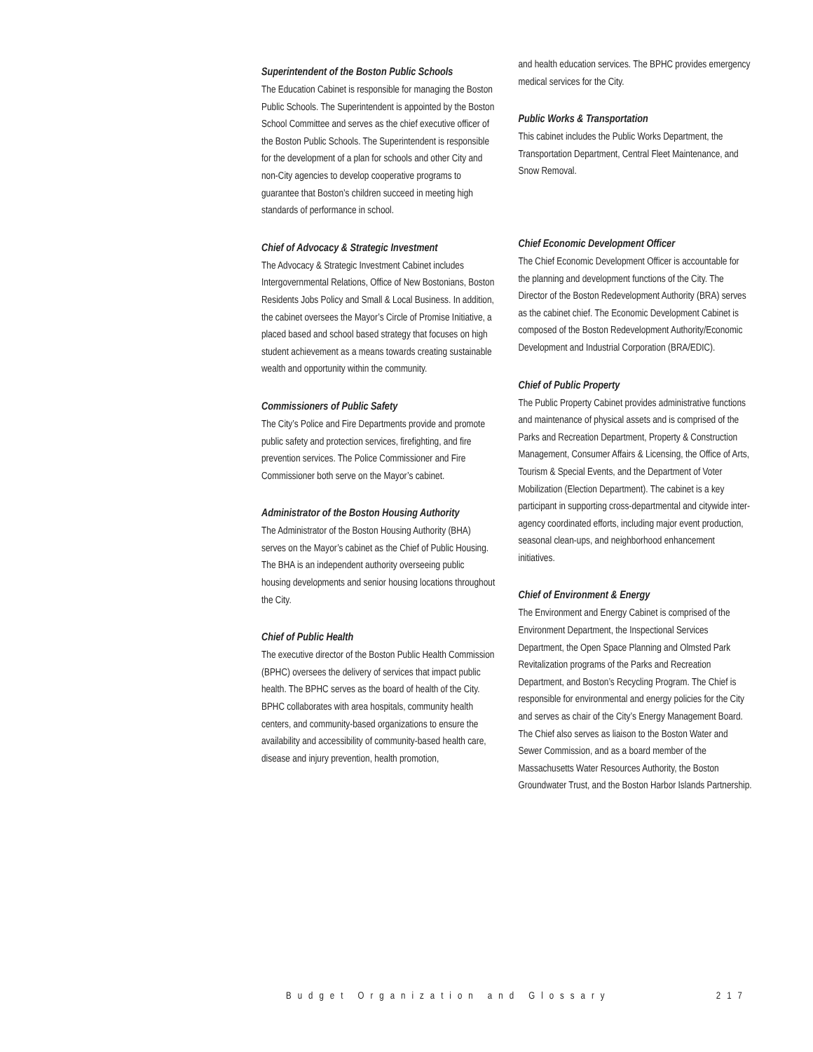Superintendent of the Boston Public Schools
The Education Cabinet is responsible for managing the Boston Public Schools. The Superintendent is appointed by the Boston School Committee and serves as the chief executive officer of the Boston Public Schools. The Superintendent is responsible for the development of a plan for schools and other City and non-City agencies to develop cooperative programs to guarantee that Boston’s children succeed in meeting high standards of performance in school.
Chief of Advocacy & Strategic Investment
The Advocacy & Strategic Investment Cabinet includes Intergovernmental Relations, Office of New Bostonians, Boston Residents Jobs Policy and Small & Local Business. In addition, the cabinet oversees the Mayor’s Circle of Promise Initiative, a placed based and school based strategy that focuses on high student achievement as a means towards creating sustainable wealth and opportunity within the community.
Commissioners of Public Safety
The City’s Police and Fire Departments provide and promote public safety and protection services, firefighting, and fire prevention services. The Police Commissioner and Fire Commissioner both serve on the Mayor’s cabinet.
Administrator of the Boston Housing Authority
The Administrator of the Boston Housing Authority (BHA) serves on the Mayor’s cabinet as the Chief of Public Housing. The BHA is an independent authority overseeing public housing developments and senior housing locations throughout the City.
Chief of Public Health
The executive director of the Boston Public Health Commission (BPHC) oversees the delivery of services that impact public health. The BPHC serves as the board of health of the City. BPHC collaborates with area hospitals, community health centers, and community-based organizations to ensure the availability and accessibility of community-based health care, disease and injury prevention, health promotion,
and health education services. The BPHC provides emergency medical services for the City.
Public Works & Transportation
This cabinet includes the Public Works Department, the Transportation Department, Central Fleet Maintenance, and Snow Removal.
Chief Economic Development Officer
The Chief Economic Development Officer is accountable for the planning and development functions of the City. The Director of the Boston Redevelopment Authority (BRA) serves as the cabinet chief. The Economic Development Cabinet is composed of the Boston Redevelopment Authority/Economic Development and Industrial Corporation (BRA/EDIC).
Chief of Public Property
The Public Property Cabinet provides administrative functions and maintenance of physical assets and is comprised of the Parks and Recreation Department, Property & Construction Management, Consumer Affairs & Licensing, the Office of Arts, Tourism & Special Events, and the Department of Voter Mobilization (Election Department). The cabinet is a key participant in supporting cross-departmental and citywide inter-agency coordinated efforts, including major event production, seasonal clean-ups, and neighborhood enhancement initiatives.
Chief of Environment & Energy
The Environment and Energy Cabinet is comprised of the Environment Department, the Inspectional Services Department, the Open Space Planning and Olmsted Park Revitalization programs of the Parks and Recreation Department, and Boston’s Recycling Program. The Chief is responsible for environmental and energy policies for the City and serves as chair of the City’s Energy Management Board. The Chief also serves as liaison to the Boston Water and Sewer Commission, and as a board member of the Massachusetts Water Resources Authority, the Boston Groundwater Trust, and the Boston Harbor Islands Partnership.
Budget Organization and Glossary 217